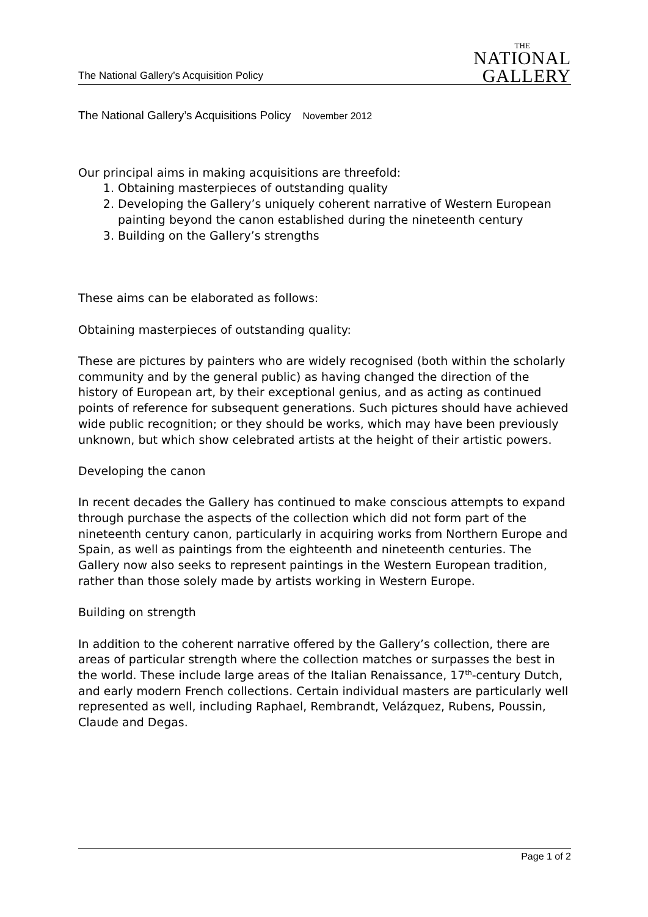The National Gallery’s Acquisition Policy
THE
NATIONAL
GALLERY
The National Gallery’s Acquisitions Policy November 2012
Our principal aims in making acquisitions are threefold:
1. Obtaining masterpieces of outstanding quality
2. Developing the Gallery’s uniquely coherent narrative of Western European painting beyond the canon established during the nineteenth century
3. Building on the Gallery’s strengths
These aims can be elaborated as follows:
Obtaining masterpieces of outstanding quality:
These are pictures by painters who are widely recognised (both within the scholarly community and by the general public) as having changed the direction of the history of European art, by their exceptional genius, and as acting as continued points of reference for subsequent generations. Such pictures should have achieved wide public recognition; or they should be works, which may have been previously unknown, but which show celebrated artists at the height of their artistic powers.
Developing the canon
In recent decades the Gallery has continued to make conscious attempts to expand through purchase the aspects of the collection which did not form part of the nineteenth century canon, particularly in acquiring works from Northern Europe and Spain, as well as paintings from the eighteenth and nineteenth centuries. The Gallery now also seeks to represent paintings in the Western European tradition, rather than those solely made by artists working in Western Europe.
Building on strength
In addition to the coherent narrative offered by the Gallery’s collection, there are areas of particular strength where the collection matches or surpasses the best in the world. These include large areas of the Italian Renaissance, 17<sup>th</sup>-century Dutch, and early modern French collections. Certain individual masters are particularly well represented as well, including Raphael, Rembrandt, Velázquez, Rubens, Poussin, Claude and Degas.
Page 1 of 2